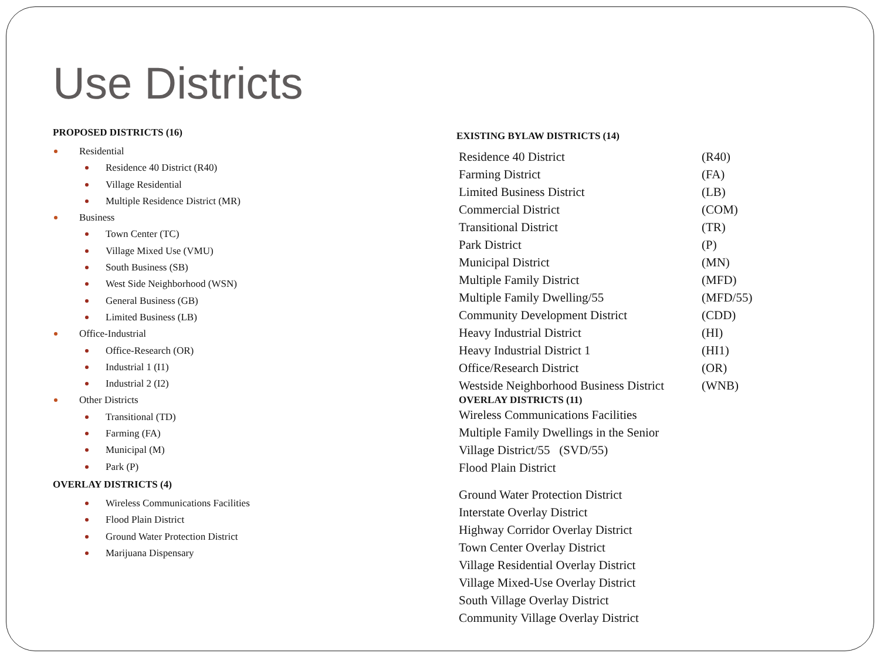Use Districts
PROPOSED DISTRICTS (16)
Residential
Residence 40 District (R40)
Village Residential
Multiple Residence District (MR)
Business
Town Center (TC)
Village Mixed Use (VMU)
South Business (SB)
West Side Neighborhood (WSN)
General Business (GB)
Limited Business (LB)
Office-Industrial
Office-Research (OR)
Industrial 1 (I1)
Industrial 2 (I2)
Other Districts
Transitional (TD)
Farming (FA)
Municipal (M)
Park (P)
OVERLAY DISTRICTS (4)
Wireless Communications Facilities
Flood Plain District
Ground Water Protection District
Marijuana Dispensary
EXISTING BYLAW DISTRICTS (14)
| Residence 40 District | (R40) |
| Farming District | (FA) |
| Limited Business District | (LB) |
| Commercial District | (COM) |
| Transitional District | (TR) |
| Park District | (P) |
| Municipal District | (MN) |
| Multiple Family District | (MFD) |
| Multiple Family Dwelling/55 | (MFD/55) |
| Community Development District | (CDD) |
| Heavy Industrial District | (HI) |
| Heavy Industrial District 1 | (HI1) |
| Office/Research District | (OR) |
| Westside Neighborhood Business District | (WNB) |
OVERLAY DISTRICTS (11)
Wireless Communications Facilities
Multiple Family Dwellings in the Senior
Village District/55 (SVD/55)
Flood Plain District
Ground Water Protection District
Interstate Overlay District
Highway Corridor Overlay District
Town Center Overlay District
Village Residential Overlay District
Village Mixed-Use Overlay District
South Village Overlay District
Community Village Overlay District